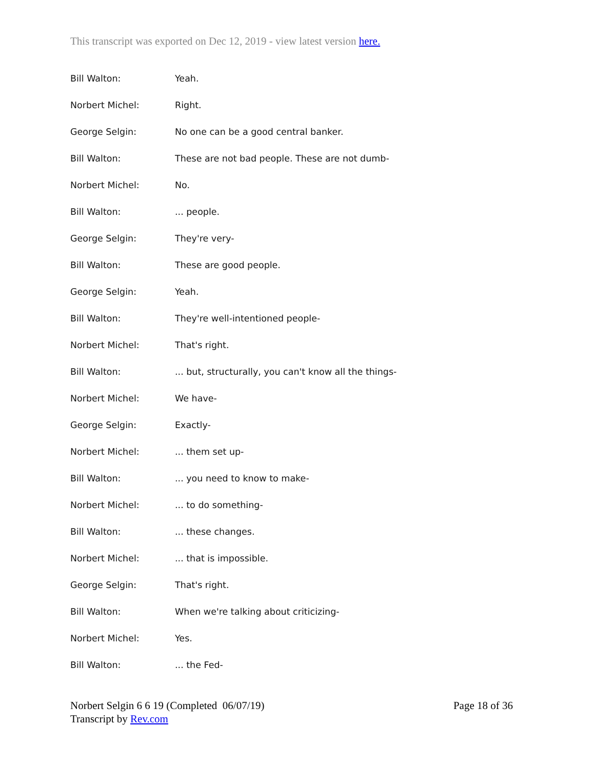This transcript was exported on Dec 12, 2019 - view latest version here.
Bill Walton: Yeah.
Norbert Michel: Right.
George Selgin: No one can be a good central banker.
Bill Walton: These are not bad people. These are not dumb-
Norbert Michel: No.
Bill Walton: ... people.
George Selgin: They're very-
Bill Walton: These are good people.
George Selgin: Yeah.
Bill Walton: They're well-intentioned people-
Norbert Michel: That's right.
Bill Walton: ... but, structurally, you can't know all the things-
Norbert Michel: We have-
George Selgin: Exactly-
Norbert Michel: ... them set up-
Bill Walton: ... you need to know to make-
Norbert Michel: ... to do something-
Bill Walton: ... these changes.
Norbert Michel: ... that is impossible.
George Selgin: That's right.
Bill Walton: When we're talking about criticizing-
Norbert Michel: Yes.
Bill Walton: ... the Fed-
Norbert Selgin 6 6 19 (Completed 06/07/19)
Transcript by Rev.com
Page 18 of 36